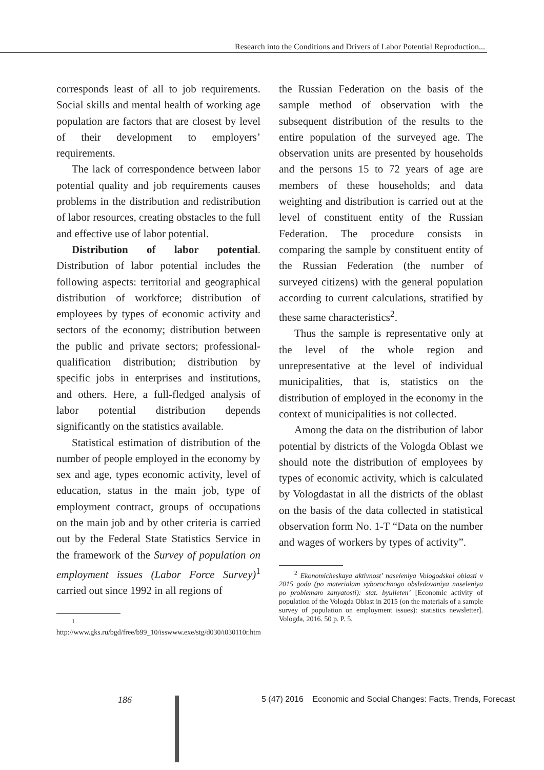Research into the Conditions and Drivers of Labor Potential Reproduction...
corresponds least of all to job requirements. Social skills and mental health of working age population are factors that are closest by level of their development to employers’ requirements.
The lack of correspondence between labor potential quality and job requirements causes problems in the distribution and redistribution of labor resources, creating obstacles to the full and effective use of labor potential.
Distribution of labor potential. Distribution of labor potential includes the following aspects: territorial and geographical distribution of workforce; distribution of employees by types of economic activity and sectors of the economy; distribution between the public and private sectors; professional-qualification distribution; distribution by specific jobs in enterprises and institutions, and others. Here, a full-fledged analysis of labor potential distribution depends significantly on the statistics available.
Statistical estimation of distribution of the number of people employed in the economy by sex and age, types economic activity, level of education, status in the main job, type of employment contract, groups of occupations on the main job and by other criteria is carried out by the Federal State Statistics Service in the framework of the Survey of population on employment issues (Labor Force Survey)<sup>1</sup> carried out since 1992 in all regions of
<sup>1</sup> http://www.gks.ru/bgd/free/b99_10/isswww.exe/stg/d030/i030110r.htm
the Russian Federation on the basis of the sample method of observation with the subsequent distribution of the results to the entire population of the surveyed age. The observation units are presented by households and the persons 15 to 72 years of age are members of these households; and data weighting and distribution is carried out at the level of constituent entity of the Russian Federation. The procedure consists in comparing the sample by constituent entity of the Russian Federation (the number of surveyed citizens) with the general population according to current calculations, stratified by these same characteristics<sup>2</sup>.
Thus the sample is representative only at the level of the whole region and unrepresentative at the level of individual municipalities, that is, statistics on the distribution of employed in the economy in the context of municipalities is not collected.
Among the data on the distribution of labor potential by districts of the Vologda Oblast we should note the distribution of employees by types of economic activity, which is calculated by Vologdastat in all the districts of the oblast on the basis of the data collected in statistical observation form No. 1-T “Data on the number and wages of workers by types of activity”.
<sup>2</sup> Ekonomicheskaya aktivnost’ naseleniya Vologodskoi oblasti v 2015 godu (po materialam vyborochnogo obsledovaniya naseleniya po problemam zanyatosti): stat. byulleten’ [Economic activity of population of the Vologda Oblast in 2015 (on the materials of a sample survey of population on employment issues): statistics newsletter]. Vologda, 2016. 50 p. P. 5.
186 5 (47) 2016 Economic and Social Changes: Facts, Trends, Forecast